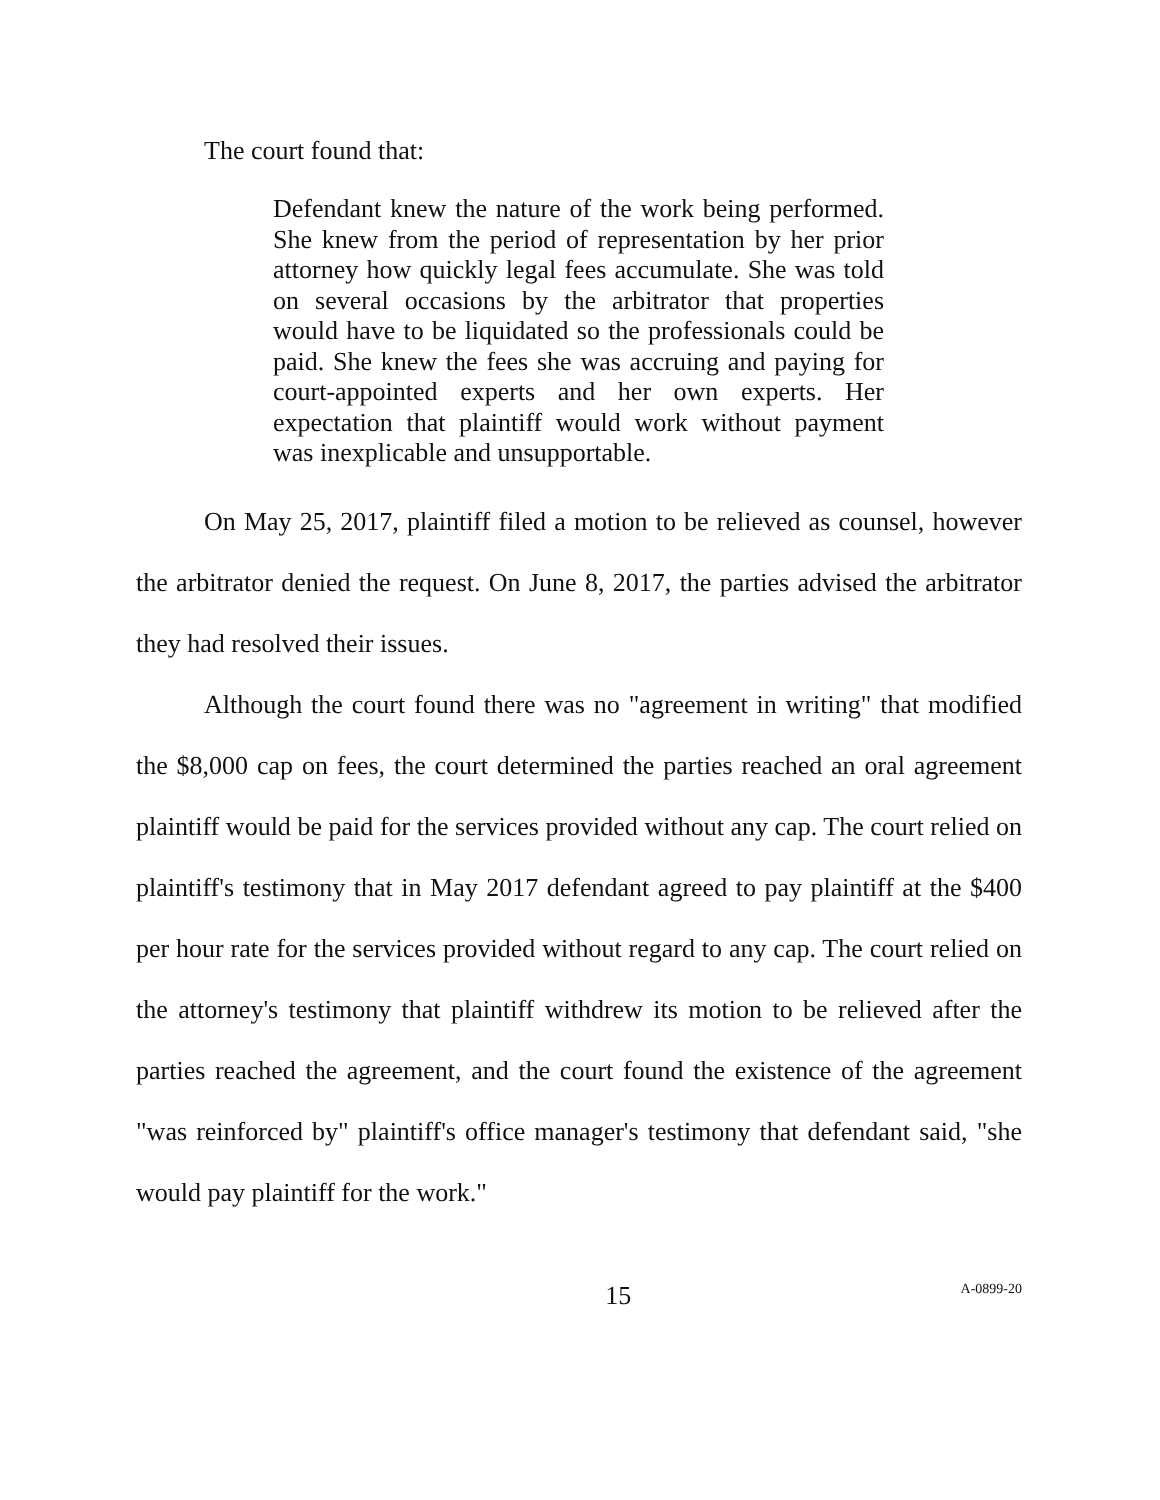The court found that:
Defendant knew the nature of the work being performed. She knew from the period of representation by her prior attorney how quickly legal fees accumulate. She was told on several occasions by the arbitrator that properties would have to be liquidated so the professionals could be paid. She knew the fees she was accruing and paying for court-appointed experts and her own experts. Her expectation that plaintiff would work without payment was inexplicable and unsupportable.
On May 25, 2017, plaintiff filed a motion to be relieved as counsel, however the arbitrator denied the request. On June 8, 2017, the parties advised the arbitrator they had resolved their issues.
Although the court found there was no "agreement in writing" that modified the $8,000 cap on fees, the court determined the parties reached an oral agreement plaintiff would be paid for the services provided without any cap. The court relied on plaintiff's testimony that in May 2017 defendant agreed to pay plaintiff at the $400 per hour rate for the services provided without regard to any cap. The court relied on the attorney's testimony that plaintiff withdrew its motion to be relieved after the parties reached the agreement, and the court found the existence of the agreement "was reinforced by" plaintiff's office manager's testimony that defendant said, "she would pay plaintiff for the work."
15 A-0899-20